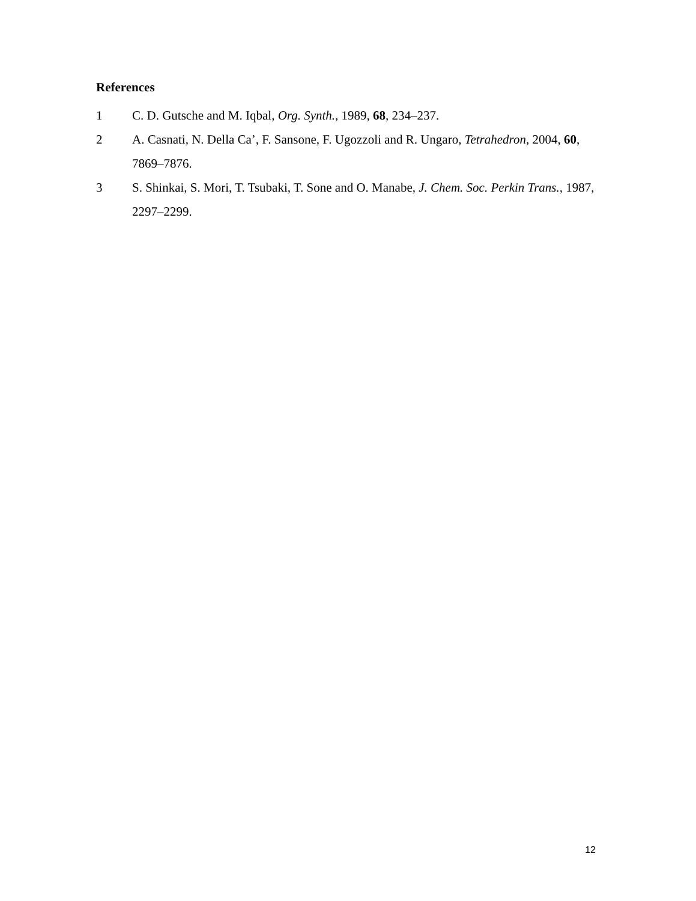References
1 C. D. Gutsche and M. Iqbal, Org. Synth., 1989, 68, 234–237.
2 A. Casnati, N. Della Ca’, F. Sansone, F. Ugozzoli and R. Ungaro, Tetrahedron, 2004, 60, 7869–7876.
3 S. Shinkai, S. Mori, T. Tsubaki, T. Sone and O. Manabe, J. Chem. Soc. Perkin Trans., 1987, 2297–2299.
12